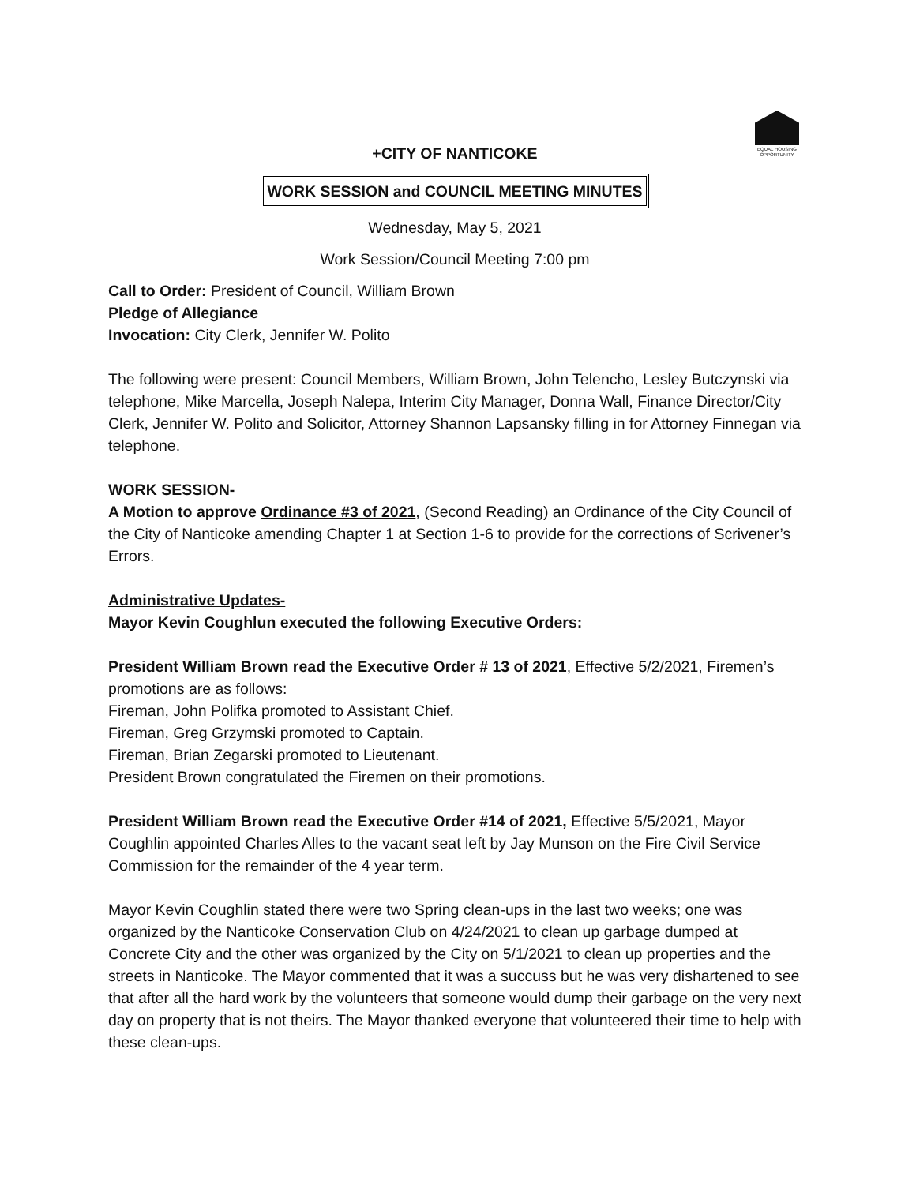EQUAL HOUSING OPPORTUNITY
+CITY OF NANTICOKE
WORK SESSION and COUNCIL MEETING MINUTES
Wednesday, May 5, 2021
Work Session/Council Meeting 7:00 pm
Call to Order: President of Council, William Brown
Pledge of Allegiance
Invocation: City Clerk, Jennifer W. Polito
The following were present: Council Members, William Brown, John Telencho, Lesley Butczynski via telephone, Mike Marcella, Joseph Nalepa, Interim City Manager, Donna Wall, Finance Director/City Clerk, Jennifer W. Polito and Solicitor, Attorney Shannon Lapsansky filling in for Attorney Finnegan via telephone.
WORK SESSION-
A Motion to approve Ordinance #3 of 2021, (Second Reading) an Ordinance of the City Council of the City of Nanticoke amending Chapter 1 at Section 1-6 to provide for the corrections of Scrivener’s Errors.
Administrative Updates-
Mayor Kevin Coughlun executed the following Executive Orders:
President William Brown read the Executive Order # 13 of 2021, Effective 5/2/2021, Firemen’s promotions are as follows:
Fireman, John Polifka promoted to Assistant Chief.
Fireman, Greg Grzymski promoted to Captain.
Fireman, Brian Zegarski promoted to Lieutenant.
President Brown congratulated the Firemen on their promotions.
President William Brown read the Executive Order #14 of 2021, Effective 5/5/2021, Mayor Coughlin appointed Charles Alles to the vacant seat left by Jay Munson on the Fire Civil Service Commission for the remainder of the 4 year term.
Mayor Kevin Coughlin stated there were two Spring clean-ups in the last two weeks; one was organized by the Nanticoke Conservation Club on 4/24/2021 to clean up garbage dumped at Concrete City and the other was organized by the City on 5/1/2021 to clean up properties and the streets in Nanticoke. The Mayor commented that it was a succuss but he was very dishartened to see that after all the hard work by the volunteers that someone would dump their garbage on the very next day on property that is not theirs. The Mayor thanked everyone that volunteered their time to help with these clean-ups.